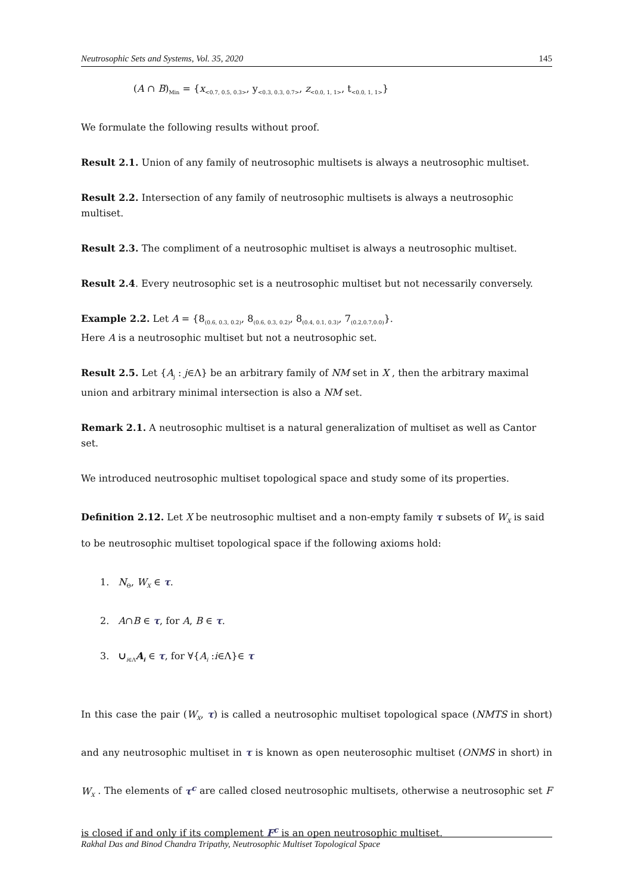Neutrosophic Sets and Systems, Vol. 35, 2020 145
(A ∩ B)<sub>Min</sub> = {x<sub><0.7, 0.5, 0.3></sub>, y<sub><0.3, 0.3, 0.7></sub>, z<sub><0.0, 1, 1></sub>, t<sub><0.0, 1, 1></sub>}
We formulate the following results without proof.
Result 2.1. Union of any family of neutrosophic multisets is always a neutrosophic multiset.
Result 2.2. Intersection of any family of neutrosophic multisets is always a neutrosophic multiset.
Result 2.3. The compliment of a neutrosophic multiset is always a neutrosophic multiset.
Result 2.4. Every neutrosophic set is a neutrosophic multiset but not necessarily conversely.
Example 2.2. Let A = {8<sub>(0.6, 0.3, 0.2)</sub>, 8<sub>(0.6, 0.3, 0.2)</sub>, 8<sub>(0.4, 0.1, 0.3)</sub>, 7<sub>(0.2,0.7,0.0)</sub>}.
Here A is a neutrosophic multiset but not a neutrosophic set.
Result 2.5. Let {A<sub>j</sub> : j∈Λ} be an arbitrary family of NM set in X , then the arbitrary maximal union and arbitrary minimal intersection is also a NM set.
Remark 2.1. A neutrosophic multiset is a natural generalization of multiset as well as Cantor set.
We introduced neutrosophic multiset topological space and study some of its properties.
Definition 2.12. Let X be neutrosophic multiset and a non-empty family τ subsets of W<sub>X</sub> is said to be neutrosophic multiset topological space if the following axioms hold:
1. N<sub>Θ</sub>, W<sub>X</sub> ∈ τ.
2. A∩B ∈ τ, for A, B ∈ τ.
3. ∪<sub>i∈Λ</sub>A<sub>i</sub> ∈ τ, for ∀{A<sub>i</sub> :i∈Λ}∈ τ
In this case the pair (W<sub>X</sub>, τ) is called a neutrosophic multiset topological space (NMTS in short) and any neutrosophic multiset in τ is known as open neuterosophic multiset (ONMS in short) in W<sub>X</sub> . The elements of τ<sup>c</sup> are called closed neutrosophic multisets, otherwise a neutrosophic set F is closed if and only if its complement F<sup>c</sup> is an open neutrosophic multiset.
Rakhal Das and Binod Chandra Tripathy, Neutrosophic Multiset Topological Space